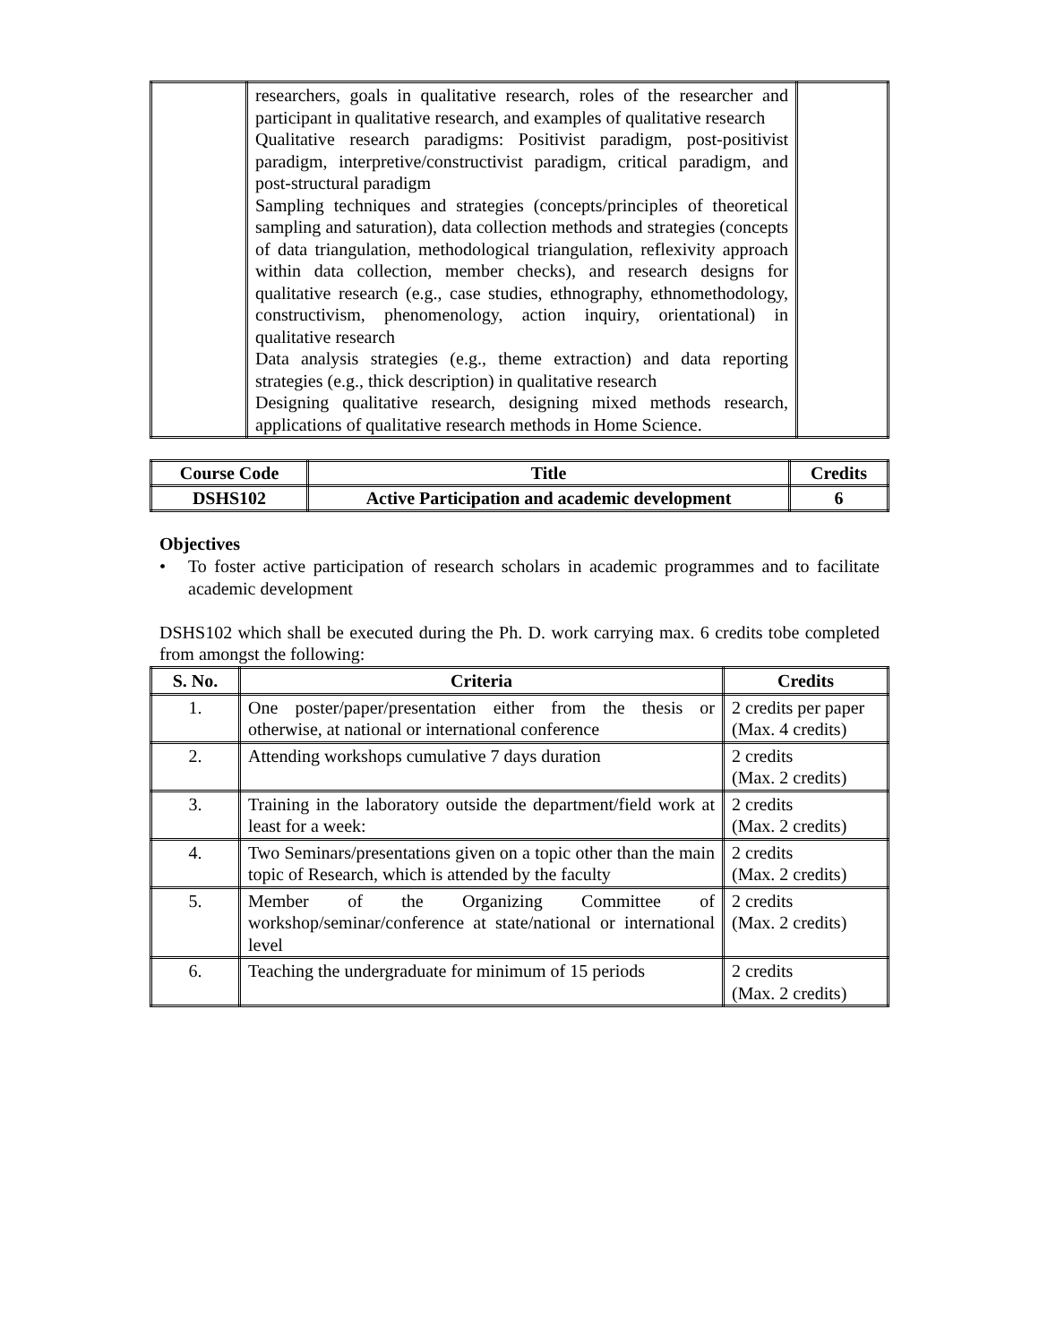| | researchers, goals in qualitative research, roles of the researcher and participant in qualitative research, and examples of qualitative research Qualitative research paradigms: Positivist paradigm, post-positivist paradigm, interpretive/constructivist paradigm, critical paradigm, and post-structural paradigm Sampling techniques and strategies (concepts/principles of theoretical sampling and saturation), data collection methods and strategies (concepts of data triangulation, methodological triangulation, reflexivity approach within data collection, member checks), and research designs for qualitative research (e.g., case studies, ethnography, ethnomethodology, constructivism, phenomenology, action inquiry, orientational) in qualitative research Data analysis strategies (e.g., theme extraction) and data reporting strategies (e.g., thick description) in qualitative research Designing qualitative research, designing mixed methods research, applications of qualitative research methods in Home Science. | |
| Course Code | Title | Credits |
| --- | --- | --- |
| DSHS102 | Active Participation and academic development | 6 |
Objectives
• To foster active participation of research scholars in academic programmes and to facilitate academic development
DSHS102 which shall be executed during the Ph. D. work carrying max. 6 credits tobe completed from amongst the following:
| S. No. | Criteria | Credits |
| --- | --- | --- |
| 1. | One poster/paper/presentation either from the thesis or otherwise, at national or international conference | 2 credits per paper (Max. 4 credits) |
| 2. | Attending workshops cumulative 7 days duration | 2 credits (Max. 2 credits) |
| 3. | Training in the laboratory outside the department/field work at least for a week: | 2 credits (Max. 2 credits) |
| 4. | Two Seminars/presentations given on a topic other than the main topic of Research, which is attended by the faculty | 2 credits (Max. 2 credits) |
| 5. | Member of the Organizing Committee of workshop/seminar/conference at state/national or international level | 2 credits (Max. 2 credits) |
| 6. | Teaching the undergraduate for minimum of 15 periods | 2 credits (Max. 2 credits) |